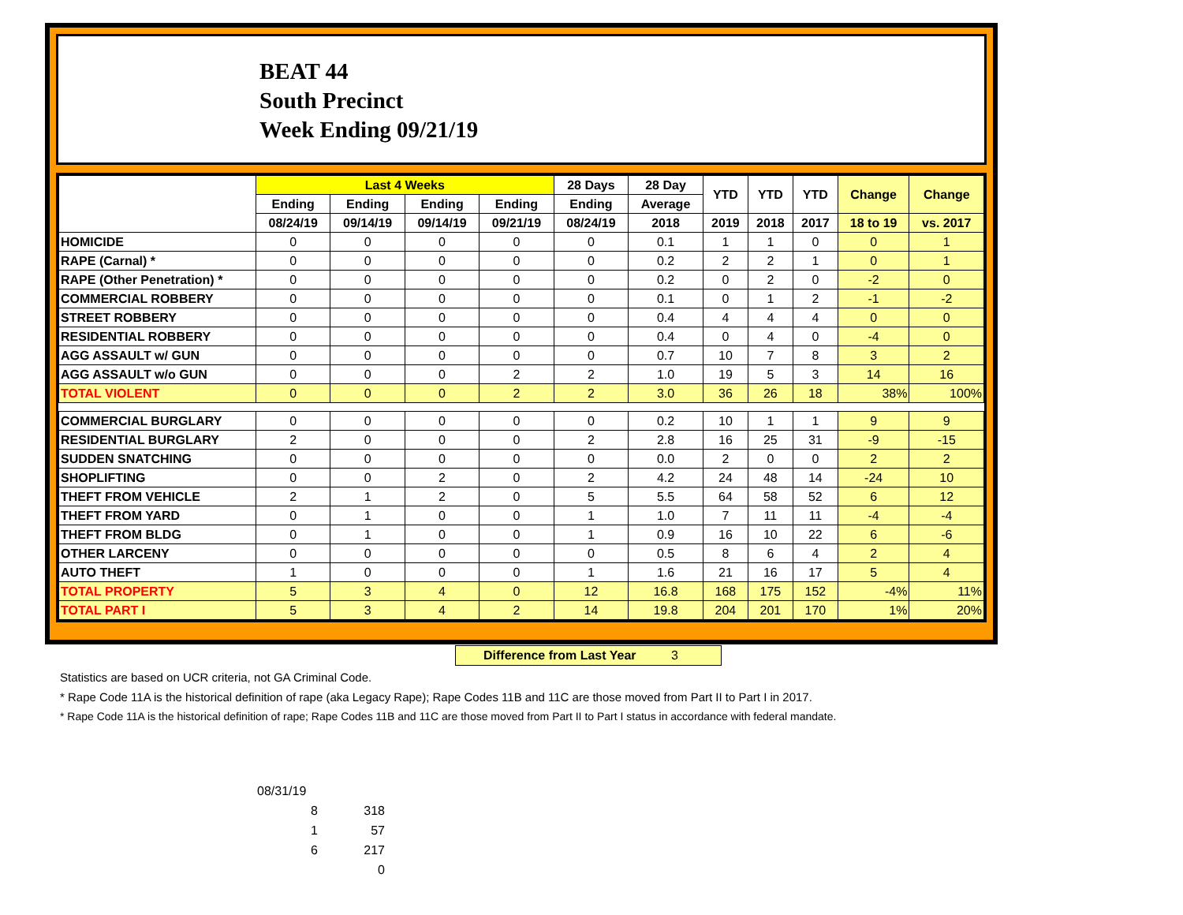BEAT 44
South Precinct
Week Ending 09/21/19
| | Last 4 Weeks | | | | 28 Days | 28 Day | YTD | YTD | YTD | Change | Change |
| --- | --- | --- | --- | --- | --- | --- | --- | --- | --- | --- | --- |
| | Ending | Ending | Ending | Ending | Ending | Average | | | | | |
| | 08/24/19 | 09/14/19 | 09/14/19 | 09/21/19 | 08/24/19 | 2018 | 2019 | 2018 | 2017 | 18 to 19 | vs. 2017 |
| HOMICIDE | 0 | 0 | 0 | 0 | 0 | 0.1 | 1 | 1 | 0 | 0 | 1 |
| RAPE (Carnal) * | 0 | 0 | 0 | 0 | 0 | 0.2 | 2 | 2 | 1 | 0 | 1 |
| RAPE (Other Penetration) * | 0 | 0 | 0 | 0 | 0 | 0.2 | 0 | 2 | 0 | -2 | 0 |
| COMMERCIAL ROBBERY | 0 | 0 | 0 | 0 | 0 | 0.1 | 0 | 1 | 2 | -1 | -2 |
| STREET ROBBERY | 0 | 0 | 0 | 0 | 0 | 0.4 | 4 | 4 | 4 | 0 | 0 |
| RESIDENTIAL ROBBERY | 0 | 0 | 0 | 0 | 0 | 0.4 | 0 | 4 | 0 | -4 | 0 |
| AGG ASSAULT w/ GUN | 0 | 0 | 0 | 0 | 0 | 0.7 | 10 | 7 | 8 | 3 | 2 |
| AGG ASSAULT w/o GUN | 0 | 0 | 0 | 2 | 2 | 1.0 | 19 | 5 | 3 | 14 | 16 |
| TOTAL VIOLENT | 0 | 0 | 0 | 2 | 2 | 3.0 | 36 | 26 | 18 | 38% | 100% |
| COMMERCIAL BURGLARY | 0 | 0 | 0 | 0 | 0 | 0.2 | 10 | 1 | 1 | 9 | 9 |
| RESIDENTIAL BURGLARY | 2 | 0 | 0 | 0 | 2 | 2.8 | 16 | 25 | 31 | -9 | -15 |
| SUDDEN SNATCHING | 0 | 0 | 0 | 0 | 0 | 0.0 | 2 | 0 | 0 | 2 | 2 |
| SHOPLIFTING | 0 | 0 | 2 | 0 | 2 | 4.2 | 24 | 48 | 14 | -24 | 10 |
| THEFT FROM VEHICLE | 2 | 1 | 2 | 0 | 5 | 5.5 | 64 | 58 | 52 | 6 | 12 |
| THEFT FROM YARD | 0 | 1 | 0 | 0 | 1 | 1.0 | 7 | 11 | 11 | -4 | -4 |
| THEFT FROM BLDG | 0 | 1 | 0 | 0 | 1 | 0.9 | 16 | 10 | 22 | 6 | -6 |
| OTHER LARCENY | 0 | 0 | 0 | 0 | 0 | 0.5 | 8 | 6 | 4 | 2 | 4 |
| AUTO THEFT | 1 | 0 | 0 | 0 | 1 | 1.6 | 21 | 16 | 17 | 5 | 4 |
| TOTAL PROPERTY | 5 | 3 | 4 | 0 | 12 | 16.8 | 168 | 175 | 152 | -4% | 11% |
| TOTAL PART I | 5 | 3 | 4 | 2 | 14 | 19.8 | 204 | 201 | 170 | 1% | 20% |
Difference from Last Year 3
Statistics are based on UCR criteria, not GA Criminal Code.
* Rape Code 11A is the historical definition of rape (aka Legacy Rape); Rape Codes 11B and 11C are those moved from Part II to Part I in 2017.
* Rape Code 11A is the historical definition of rape; Rape Codes 11B and 11C are those moved from Part II to Part I status in accordance with federal mandate.
08/31/19
8 318
1 57
6 217
0